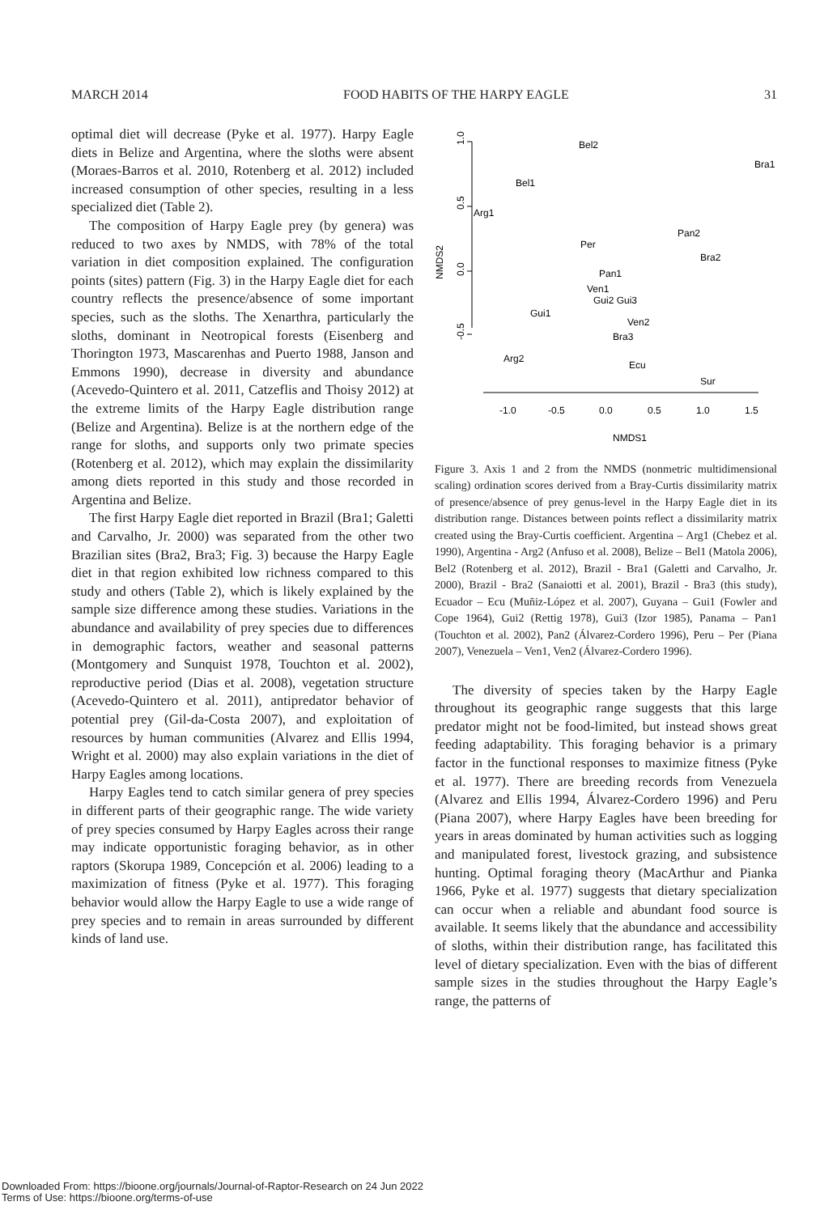MARCH 2014 FOOD HABITS OF THE HARPY EAGLE 31
optimal diet will decrease (Pyke et al. 1977). Harpy Eagle diets in Belize and Argentina, where the sloths were absent (Moraes-Barros et al. 2010, Rotenberg et al. 2012) included increased consumption of other species, resulting in a less specialized diet (Table 2).
The composition of Harpy Eagle prey (by genera) was reduced to two axes by NMDS, with 78% of the total variation in diet composition explained. The configuration points (sites) pattern (Fig. 3) in the Harpy Eagle diet for each country reflects the presence/absence of some important species, such as the sloths. The Xenarthra, particularly the sloths, dominant in Neotropical forests (Eisenberg and Thorington 1973, Mascarenhas and Puerto 1988, Janson and Emmons 1990), decrease in diversity and abundance (Acevedo-Quintero et al. 2011, Catzeflis and Thoisy 2012) at the extreme limits of the Harpy Eagle distribution range (Belize and Argentina). Belize is at the northern edge of the range for sloths, and supports only two primate species (Rotenberg et al. 2012), which may explain the dissimilarity among diets reported in this study and those recorded in Argentina and Belize.
The first Harpy Eagle diet reported in Brazil (Bra1; Galetti and Carvalho, Jr. 2000) was separated from the other two Brazilian sites (Bra2, Bra3; Fig. 3) because the Harpy Eagle diet in that region exhibited low richness compared to this study and others (Table 2), which is likely explained by the sample size difference among these studies. Variations in the abundance and availability of prey species due to differences in demographic factors, weather and seasonal patterns (Montgomery and Sunquist 1978, Touchton et al. 2002), reproductive period (Dias et al. 2008), vegetation structure (Acevedo-Quintero et al. 2011), antipredator behavior of potential prey (Gil-da-Costa 2007), and exploitation of resources by human communities (Alvarez and Ellis 1994, Wright et al. 2000) may also explain variations in the diet of Harpy Eagles among locations.
Harpy Eagles tend to catch similar genera of prey species in different parts of their geographic range. The wide variety of prey species consumed by Harpy Eagles across their range may indicate opportunistic foraging behavior, as in other raptors (Skorupa 1989, Concepción et al. 2006) leading to a maximization of fitness (Pyke et al. 1977). This foraging behavior would allow the Harpy Eagle to use a wide range of prey species and to remain in areas surrounded by different kinds of land use.
1.0
0.5
0.0
-0.5
NMDS2
-1.0
-0.5
0.0
0.5
1.0
1.5
NMDS1
Bel2
Bra1
Bel1
Arg1
Pan2
Per
Bra2
Pan1
Ven1
Gui2 Gui3
Gui1
Ven2
Bra3
Arg2
Ecu
Sur
Figure 3. Axis 1 and 2 from the NMDS (nonmetric multidimensional scaling) ordination scores derived from a Bray-Curtis dissimilarity matrix of presence/absence of prey genus-level in the Harpy Eagle diet in its distribution range. Distances between points reflect a dissimilarity matrix created using the Bray-Curtis coefficient. Argentina – Arg1 (Chebez et al. 1990), Argentina - Arg2 (Anfuso et al. 2008), Belize – Bel1 (Matola 2006), Bel2 (Rotenberg et al. 2012), Brazil - Bra1 (Galetti and Carvalho, Jr. 2000), Brazil - Bra2 (Sanaiotti et al. 2001), Brazil - Bra3 (this study), Ecuador – Ecu (Muñiz-López et al. 2007), Guyana – Gui1 (Fowler and Cope 1964), Gui2 (Rettig 1978), Gui3 (Izor 1985), Panama – Pan1 (Touchton et al. 2002), Pan2 (Álvarez-Cordero 1996), Peru – Per (Piana 2007), Venezuela – Ven1, Ven2 (Álvarez-Cordero 1996).
The diversity of species taken by the Harpy Eagle throughout its geographic range suggests that this large predator might not be food-limited, but instead shows great feeding adaptability. This foraging behavior is a primary factor in the functional responses to maximize fitness (Pyke et al. 1977). There are breeding records from Venezuela (Alvarez and Ellis 1994, Álvarez-Cordero 1996) and Peru (Piana 2007), where Harpy Eagles have been breeding for years in areas dominated by human activities such as logging and manipulated forest, livestock grazing, and subsistence hunting. Optimal foraging theory (MacArthur and Pianka 1966, Pyke et al. 1977) suggests that dietary specialization can occur when a reliable and abundant food source is available. It seems likely that the abundance and accessibility of sloths, within their distribution range, has facilitated this level of dietary specialization. Even with the bias of different sample sizes in the studies throughout the Harpy Eagle’s range, the patterns of
Downloaded From: https://bioone.org/journals/Journal-of-Raptor-Research on 24 Jun 2022
Terms of Use: https://bioone.org/terms-of-use